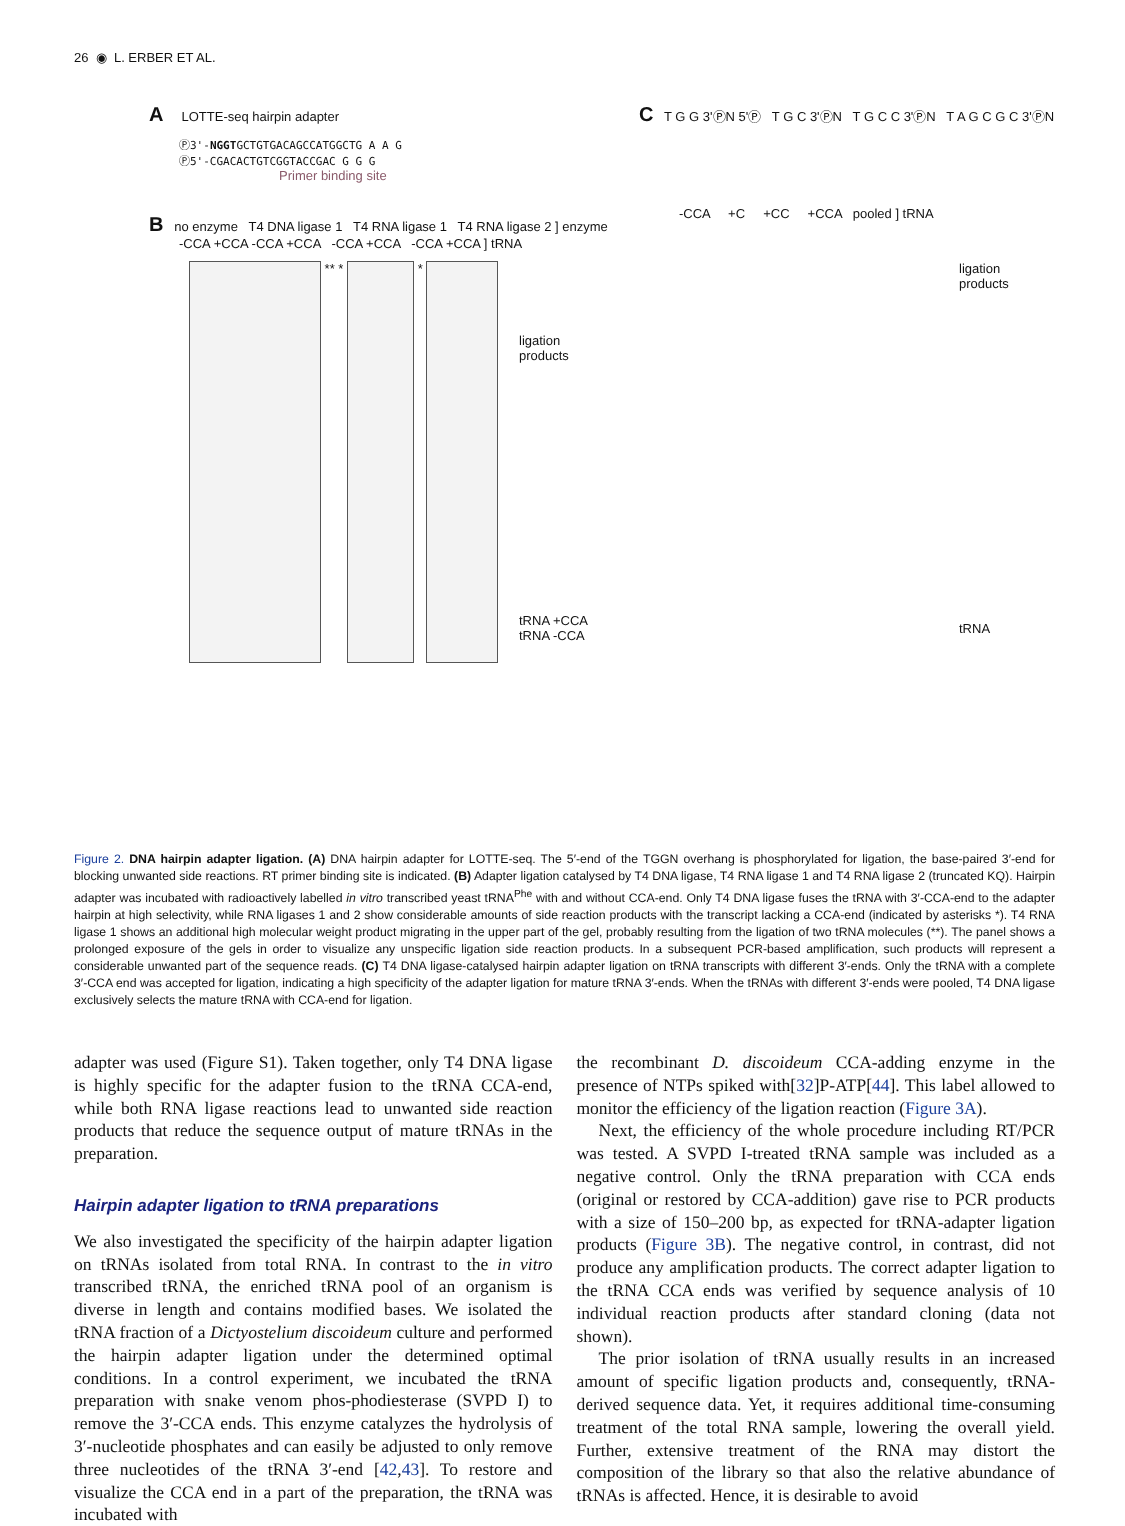26 ◉ L. ERBER ET AL.
A LOTTE-seq hairpin adapter
Ⓟ3'-NGGTGCTGTGACAGCCATGGCTG A A G
Ⓟ5'-CGACACTGTCGGTACCGAC G G G
Primer binding site
B no enzyme T4 DNA ligase 1 T4 RNA ligase 1 T4 RNA ligase 2 ] enzyme
-CCA +CCA -CCA +CCA -CCA +CCA -CCA +CCA ] tRNA
** * *
ligation
products
tRNA +CCA
tRNA -CCA
C T G G 3'ⓅN 5'Ⓟ T G C 3'ⓅN T G C C 3'ⓅN T A G C G C 3'ⓅN
-CCA +C +CC +CCA pooled ] tRNA
ligation
products
tRNA
Figure 2. DNA hairpin adapter ligation. (A) DNA hairpin adapter for LOTTE-seq. The 5′-end of the TGGN overhang is phosphorylated for ligation, the base-paired 3′-end for blocking unwanted side reactions. RT primer binding site is indicated. (B) Adapter ligation catalysed by T4 DNA ligase, T4 RNA ligase 1 and T4 RNA ligase 2 (truncated KQ). Hairpin adapter was incubated with radioactively labelled in vitro transcribed yeast tRNA<sup>Phe</sup> with and without CCA-end. Only T4 DNA ligase fuses the tRNA with 3′-CCA-end to the adapter hairpin at high selectivity, while RNA ligases 1 and 2 show considerable amounts of side reaction products with the transcript lacking a CCA-end (indicated by asterisks *). T4 RNA ligase 1 shows an additional high molecular weight product migrating in the upper part of the gel, probably resulting from the ligation of two tRNA molecules (**). The panel shows a prolonged exposure of the gels in order to visualize any unspecific ligation side reaction products. In a subsequent PCR-based amplification, such products will represent a considerable unwanted part of the sequence reads. (C) T4 DNA ligase-catalysed hairpin adapter ligation on tRNA transcripts with different 3′-ends. Only the tRNA with a complete 3′-CCA end was accepted for ligation, indicating a high specificity of the adapter ligation for mature tRNA 3′-ends. When the tRNAs with different 3′-ends were pooled, T4 DNA ligase exclusively selects the mature tRNA with CCA-end for ligation.
adapter was used (Figure S1). Taken together, only T4 DNA ligase is highly specific for the adapter fusion to the tRNA CCA-end, while both RNA ligase reactions lead to unwanted side reaction products that reduce the sequence output of mature tRNAs in the preparation.
Hairpin adapter ligation to tRNA preparations
We also investigated the specificity of the hairpin adapter ligation on tRNAs isolated from total RNA. In contrast to the in vitro transcribed tRNA, the enriched tRNA pool of an organism is diverse in length and contains modified bases. We isolated the tRNA fraction of a Dictyostelium discoideum culture and performed the hairpin adapter ligation under the determined optimal conditions. In a control experiment, we incubated the tRNA preparation with snake venom phos-phodiesterase (SVPD I) to remove the 3′-CCA ends. This enzyme catalyzes the hydrolysis of 3′-nucleotide phosphates and can easily be adjusted to only remove three nucleotides of the tRNA 3′-end [42,43]. To restore and visualize the CCA end in a part of the preparation, the tRNA was incubated with
the recombinant D. discoideum CCA-adding enzyme in the presence of NTPs spiked with[32]P-ATP[44]. This label allowed to monitor the efficiency of the ligation reaction (Figure 3A).
Next, the efficiency of the whole procedure including RT/PCR was tested. A SVPD I-treated tRNA sample was included as a negative control. Only the tRNA preparation with CCA ends (original or restored by CCA-addition) gave rise to PCR products with a size of 150–200 bp, as expected for tRNA-adapter ligation products (Figure 3B). The negative control, in contrast, did not produce any amplification products. The correct adapter ligation to the tRNA CCA ends was verified by sequence analysis of 10 individual reaction products after standard cloning (data not shown).
The prior isolation of tRNA usually results in an increased amount of specific ligation products and, consequently, tRNA-derived sequence data. Yet, it requires additional time-consuming treatment of the total RNA sample, lowering the overall yield. Further, extensive treatment of the RNA may distort the composition of the library so that also the relative abundance of tRNAs is affected. Hence, it is desirable to avoid